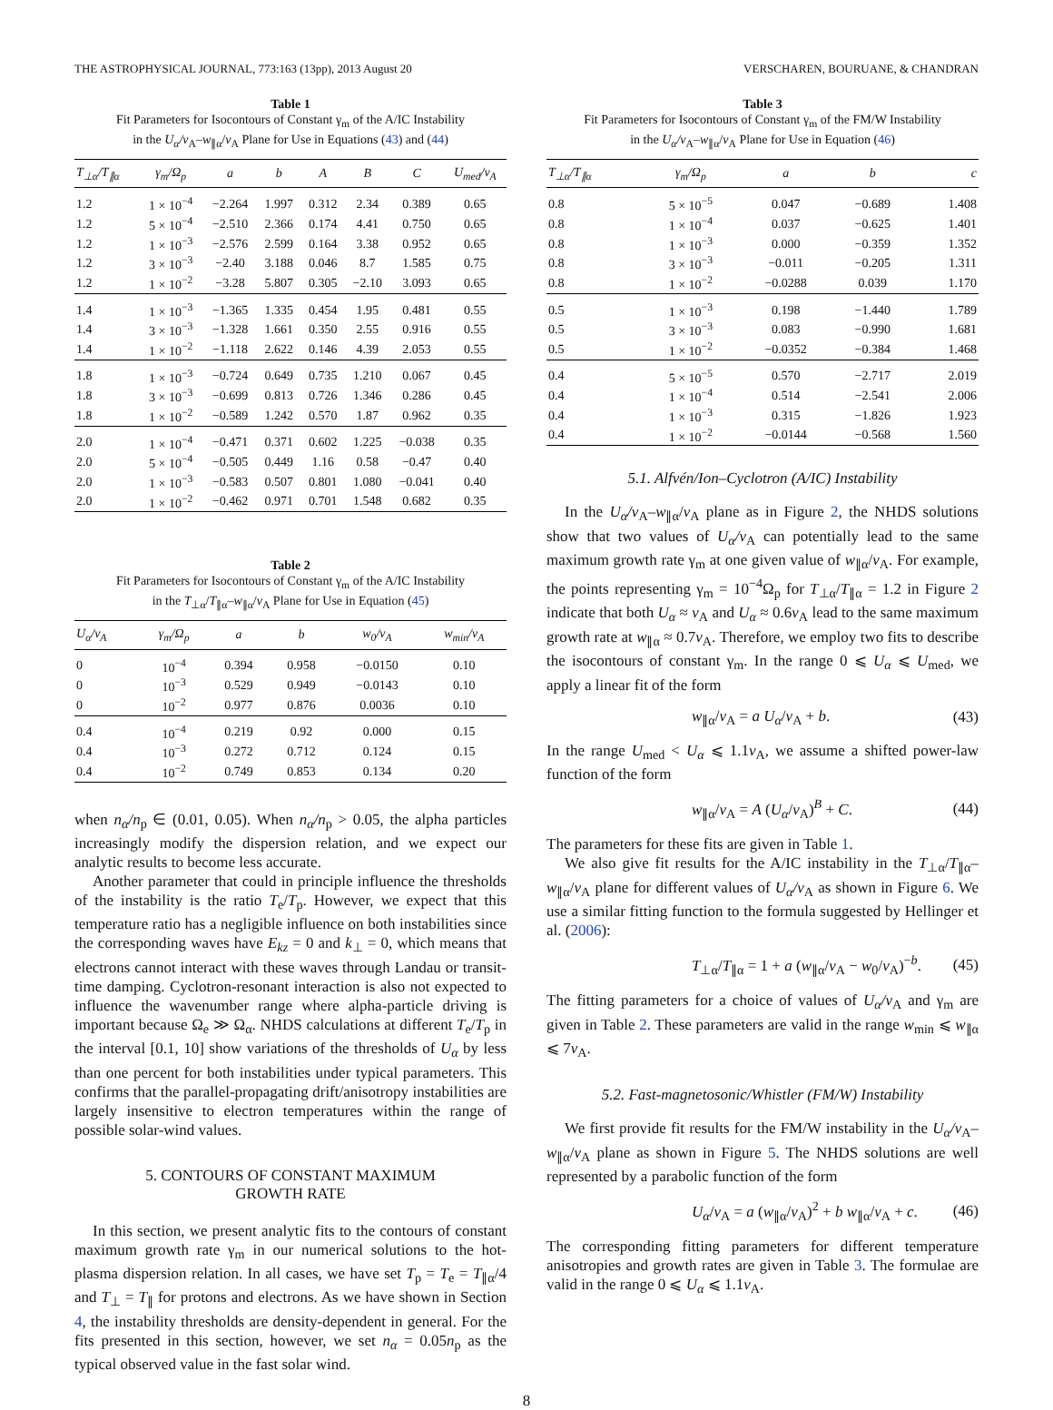THE ASTROPHYSICAL JOURNAL, 773:163 (13pp), 2013 August 20 VERSCHAREN, BOURUANE, & CHANDRAN
Table 1
Fit Parameters for Isocontours of Constant γ<sub>m</sub> of the A/IC Instability
in the U<sub>α</sub>/v<sub>A</sub>–w<sub>∥α</sub>/v<sub>A</sub> Plane for Use in Equations (43) and (44)
| T<sub>⊥α</sub>/T<sub>∥α</sub> | γ<sub>m</sub>/Ω<sub>p</sub> | a | b | A | B | C | U<sub>med</sub>/v<sub>A</sub> |
| --- | --- | --- | --- | --- | --- | --- | --- |
| 1.2 | 1 × 10<sup>−4</sup> | −2.264 | 1.997 | 0.312 | 2.34 | 0.389 | 0.65 |
| 1.2 | 5 × 10<sup>−4</sup> | −2.510 | 2.366 | 0.174 | 4.41 | 0.750 | 0.65 |
| 1.2 | 1 × 10<sup>−3</sup> | −2.576 | 2.599 | 0.164 | 3.38 | 0.952 | 0.65 |
| 1.2 | 3 × 10<sup>−3</sup> | −2.40 | 3.188 | 0.046 | 8.7 | 1.585 | 0.75 |
| 1.2 | 1 × 10<sup>−2</sup> | −3.28 | 5.807 | 0.305 | −2.10 | 3.093 | 0.65 |
| 1.4 | 1 × 10<sup>−3</sup> | −1.365 | 1.335 | 0.454 | 1.95 | 0.481 | 0.55 |
| 1.4 | 3 × 10<sup>−3</sup> | −1.328 | 1.661 | 0.350 | 2.55 | 0.916 | 0.55 |
| 1.4 | 1 × 10<sup>−2</sup> | −1.118 | 2.622 | 0.146 | 4.39 | 2.053 | 0.55 |
| 1.8 | 1 × 10<sup>−3</sup> | −0.724 | 0.649 | 0.735 | 1.210 | 0.067 | 0.45 |
| 1.8 | 3 × 10<sup>−3</sup> | −0.699 | 0.813 | 0.726 | 1.346 | 0.286 | 0.45 |
| 1.8 | 1 × 10<sup>−2</sup> | −0.589 | 1.242 | 0.570 | 1.87 | 0.962 | 0.35 |
| 2.0 | 1 × 10<sup>−4</sup> | −0.471 | 0.371 | 0.602 | 1.225 | −0.038 | 0.35 |
| 2.0 | 5 × 10<sup>−4</sup> | −0.505 | 0.449 | 1.16 | 0.58 | −0.47 | 0.40 |
| 2.0 | 1 × 10<sup>−3</sup> | −0.583 | 0.507 | 0.801 | 1.080 | −0.041 | 0.40 |
| 2.0 | 1 × 10<sup>−2</sup> | −0.462 | 0.971 | 0.701 | 1.548 | 0.682 | 0.35 |
Table 2
Fit Parameters for Isocontours of Constant γ<sub>m</sub> of the A/IC Instability
in the T<sub>⊥α</sub>/T<sub>∥α</sub>–w<sub>∥α</sub>/v<sub>A</sub> Plane for Use in Equation (45)
| U<sub>α</sub>/v<sub>A</sub> | γ<sub>m</sub>/Ω<sub>p</sub> | a | b | w<sub>0</sub>/v<sub>A</sub> | w<sub>min</sub>/v<sub>A</sub> |
| --- | --- | --- | --- | --- | --- |
| 0 | 10<sup>−4</sup> | 0.394 | 0.958 | −0.0150 | 0.10 |
| 0 | 10<sup>−3</sup> | 0.529 | 0.949 | −0.0143 | 0.10 |
| 0 | 10<sup>−2</sup> | 0.977 | 0.876 | 0.0036 | 0.10 |
| 0.4 | 10<sup>−4</sup> | 0.219 | 0.92 | 0.000 | 0.15 |
| 0.4 | 10<sup>−3</sup> | 0.272 | 0.712 | 0.124 | 0.15 |
| 0.4 | 10<sup>−2</sup> | 0.749 | 0.853 | 0.134 | 0.20 |
when n<sub>α</sub>/n<sub>p</sub> ∈ (0.01, 0.05). When n<sub>α</sub>/n<sub>p</sub> > 0.05, the alpha particles increasingly modify the dispersion relation, and we expect our analytic results to become less accurate.
Another parameter that could in principle influence the thresholds of the instability is the ratio T<sub>e</sub>/T<sub>p</sub>. However, we expect that this temperature ratio has a negligible influence on both instabilities since the corresponding waves have E<sub>kz</sub> = 0 and k<sub>⊥</sub> = 0, which means that electrons cannot interact with these waves through Landau or transit-time damping. Cyclotron-resonant interaction is also not expected to influence the wavenumber range where alpha-particle driving is important because Ω<sub>e</sub> ≫ Ω<sub>α</sub>. NHDS calculations at different T<sub>e</sub>/T<sub>p</sub> in the interval [0.1, 10] show variations of the thresholds of U<sub>α</sub> by less than one percent for both instabilities under typical parameters. This confirms that the parallel-propagating drift/anisotropy instabilities are largely insensitive to electron temperatures within the range of possible solar-wind values.
5. CONTOURS OF CONSTANT MAXIMUM
GROWTH RATE
In this section, we present analytic fits to the contours of constant maximum growth rate γ<sub>m</sub> in our numerical solutions to the hot-plasma dispersion relation. In all cases, we have set T<sub>p</sub> = T<sub>e</sub> = T<sub>∥α</sub>/4 and T<sub>⊥</sub> = T<sub>∥</sub> for protons and electrons. As we have shown in Section 4, the instability thresholds are density-dependent in general. For the fits presented in this section, however, we set n<sub>α</sub> = 0.05n<sub>p</sub> as the typical observed value in the fast solar wind.
Table 3
Fit Parameters for Isocontours of Constant γ<sub>m</sub> of the FM/W Instability
in the U<sub>α</sub>/v<sub>A</sub>–w<sub>∥α</sub>/v<sub>A</sub> Plane for Use in Equation (46)
| T<sub>⊥α</sub>/T<sub>∥α</sub> | γ<sub>m</sub>/Ω<sub>p</sub> | a | b | c |
| --- | --- | --- | --- | --- |
| 0.8 | 5 × 10<sup>−5</sup> | 0.047 | −0.689 | 1.408 |
| 0.8 | 1 × 10<sup>−4</sup> | 0.037 | −0.625 | 1.401 |
| 0.8 | 1 × 10<sup>−3</sup> | 0.000 | −0.359 | 1.352 |
| 0.8 | 3 × 10<sup>−3</sup> | −0.011 | −0.205 | 1.311 |
| 0.8 | 1 × 10<sup>−2</sup> | −0.0288 | 0.039 | 1.170 |
| 0.5 | 1 × 10<sup>−3</sup> | 0.198 | −1.440 | 1.789 |
| 0.5 | 3 × 10<sup>−3</sup> | 0.083 | −0.990 | 1.681 |
| 0.5 | 1 × 10<sup>−2</sup> | −0.0352 | −0.384 | 1.468 |
| 0.4 | 5 × 10<sup>−5</sup> | 0.570 | −2.717 | 2.019 |
| 0.4 | 1 × 10<sup>−4</sup> | 0.514 | −2.541 | 2.006 |
| 0.4 | 1 × 10<sup>−3</sup> | 0.315 | −1.826 | 1.923 |
| 0.4 | 1 × 10<sup>−2</sup> | −0.0144 | −0.568 | 1.560 |
5.1. Alfvén/Ion–Cyclotron (A/IC) Instability
In the U<sub>α</sub>/v<sub>A</sub>–w<sub>∥α</sub>/v<sub>A</sub> plane as in Figure 2, the NHDS solutions show that two values of U<sub>α</sub>/v<sub>A</sub> can potentially lead to the same maximum growth rate γ<sub>m</sub> at one given value of w<sub>∥α</sub>/v<sub>A</sub>. For example, the points representing γ<sub>m</sub> = 10<sup>−4</sup>Ω<sub>p</sub> for T<sub>⊥α</sub>/T<sub>∥α</sub> = 1.2 in Figure 2 indicate that both U<sub>α</sub> ≈ v<sub>A</sub> and U<sub>α</sub> ≈ 0.6v<sub>A</sub> lead to the same maximum growth rate at w<sub>∥α</sub> ≈ 0.7v<sub>A</sub>. Therefore, we employ two fits to describe the isocontours of constant γ<sub>m</sub>. In the range 0 ⩽ U<sub>α</sub> ⩽ U<sub>med</sub>, we apply a linear fit of the form
w<sub>∥α</sub>/v<sub>A</sub> = a U<sub>α</sub>/v<sub>A</sub> + b. (43)
In the range U<sub>med</sub> < U<sub>α</sub> ⩽ 1.1v<sub>A</sub>, we assume a shifted power-law function of the form
w<sub>∥α</sub>/v<sub>A</sub> = A (U<sub>α</sub>/v<sub>A</sub>)<sup>B</sup> + C. (44)
The parameters for these fits are given in Table 1.
We also give fit results for the A/IC instability in the T<sub>⊥α</sub>/T<sub>∥α</sub>–w<sub>∥α</sub>/v<sub>A</sub> plane for different values of U<sub>α</sub>/v<sub>A</sub> as shown in Figure 6. We use a similar fitting function to the formula suggested by Hellinger et al. (2006):
T<sub>⊥α</sub>/T<sub>∥α</sub> = 1 + a (w<sub>∥α</sub>/v<sub>A</sub> − w<sub>0</sub>/v<sub>A</sub>)<sup>−b</sup>. (45)
The fitting parameters for a choice of values of U<sub>α</sub>/v<sub>A</sub> and γ<sub>m</sub> are given in Table 2. These parameters are valid in the range w<sub>min</sub> ⩽ w<sub>∥α</sub> ⩽ 7v<sub>A</sub>.
5.2. Fast-magnetosonic/Whistler (FM/W) Instability
We first provide fit results for the FM/W instability in the U<sub>α</sub>/v<sub>A</sub>–w<sub>∥α</sub>/v<sub>A</sub> plane as shown in Figure 5. The NHDS solutions are well represented by a parabolic function of the form
U<sub>α</sub>/v<sub>A</sub> = a (w<sub>∥α</sub>/v<sub>A</sub>)<sup>2</sup> + b w<sub>∥α</sub>/v<sub>A</sub> + c. (46)
The corresponding fitting parameters for different temperature anisotropies and growth rates are given in Table 3. The formulae are valid in the range 0 ⩽ U<sub>α</sub> ⩽ 1.1v<sub>A</sub>.
8